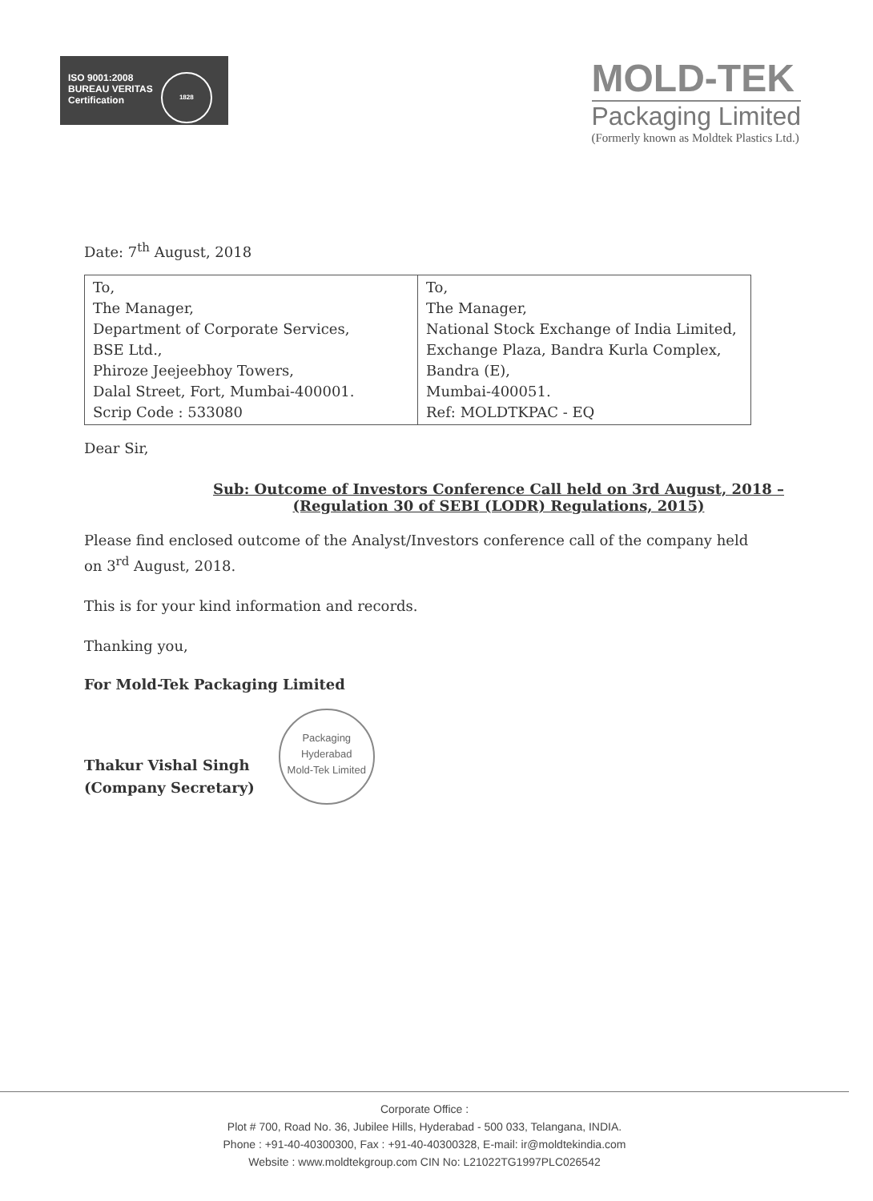ISO 9001:2008
BUREAU VERITAS
Certification
1828
MOLD-TEK
Packaging Limited
(Formerly known as Moldtek Plastics Ltd.)
Date: 7<sup>th</sup> August, 2018
| To, The Manager, Department of Corporate Services, BSE Ltd., Phiroze Jeejeebhoy Towers, Dalal Street, Fort, Mumbai-400001. Scrip Code : 533080 | To, The Manager, National Stock Exchange of India Limited, Exchange Plaza, Bandra Kurla Complex, Bandra (E), Mumbai-400051. Ref: MOLDTKPAC - EQ |
Dear Sir,
Sub: Outcome of Investors Conference Call held on 3rd August, 2018 –
(Regulation 30 of SEBI (LODR) Regulations, 2015)
Please find enclosed outcome of the Analyst/Investors conference call of the company held on 3<sup>rd</sup> August, 2018.
This is for your kind information and records.
Thanking you,
For Mold-Tek Packaging Limited
Thakur Vishal Singh
(Company Secretary)
Packaging
Hyderabad
Mold-Tek Limited
Corporate Office :
Plot # 700, Road No. 36, Jubilee Hills, Hyderabad - 500 033, Telangana, INDIA.
Phone : +91-40-40300300, Fax : +91-40-40300328, E-mail: ir@moldtekindia.com
Website : www.moldtekgroup.com CIN No: L21022TG1997PLC026542